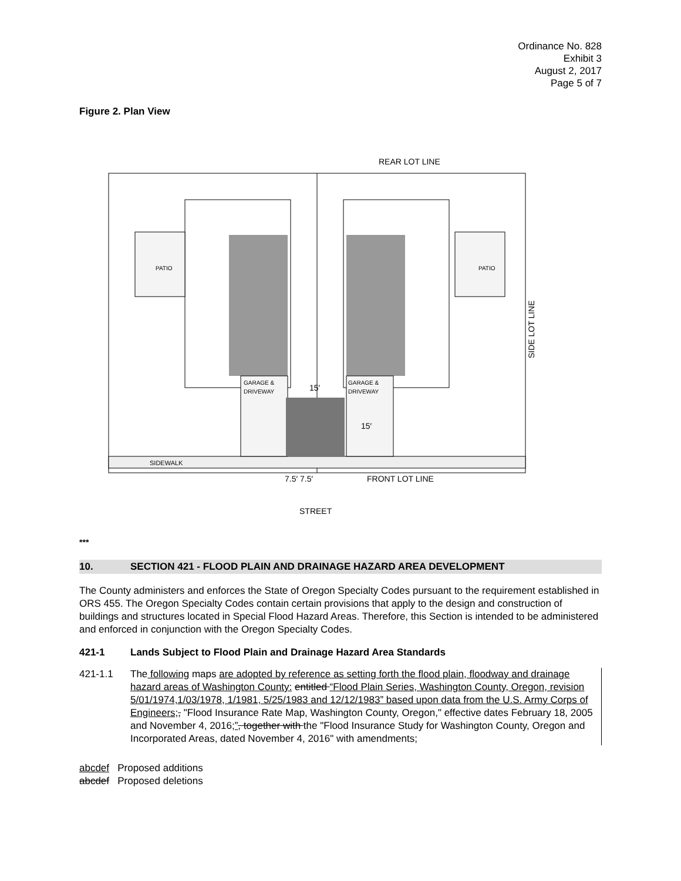Ordinance No. 828
Exhibit 3
August 2, 2017
Page 5 of 7
Figure 2. Plan View
REAR LOT LINE
SIDEWALK
PATIO
PATIO
GARAGE &
DRIVEWAY
GARAGE &
DRIVEWAY
15′
15′
7.5′ 7.5′
FRONT LOT LINE
SIDE LOT LINE
STREET
***
10. SECTION 421 - FLOOD PLAIN AND DRAINAGE HAZARD AREA DEVELOPMENT
The County administers and enforces the State of Oregon Specialty Codes pursuant to the requirement established in ORS 455. The Oregon Specialty Codes contain certain provisions that apply to the design and construction of buildings and structures located in Special Flood Hazard Areas. Therefore, this Section is intended to be administered and enforced in conjunction with the Oregon Specialty Codes.
421-1 Lands Subject to Flood Plain and Drainage Hazard Area Standards
421-1.1 The following maps are adopted by reference as setting forth the flood plain, floodway and drainage hazard areas of Washington County: entitled “Flood Plain Series, Washington County, Oregon, revision 5/01/1974,1/03/1978, 1/1981, 5/25/1983 and 12/12/1983” based upon data from the U.S. Army Corps of Engineers;, "Flood Insurance Rate Map, Washington County, Oregon," effective dates February 18, 2005 and November 4, 2016;”, together with the "Flood Insurance Study for Washington County, Oregon and Incorporated Areas, dated November 4, 2016" with amendments;
abcdef Proposed additions
abcdef Proposed deletions